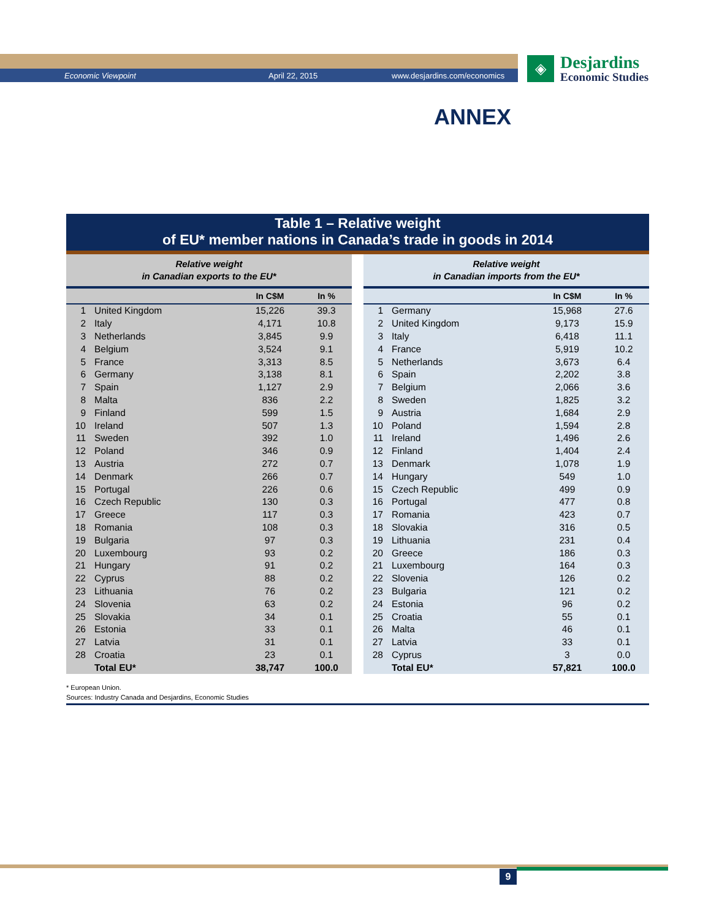Economic Viewpoint April 22, 2015 www.desjardins.com/economics
◈
Desjardins
Economic Studies
ANNEX
Table 1 – Relative weight
of EU* member nations in Canada’s trade in goods in 2014
Relative weight
in Canadian exports to the EU*
| | | In C$M | In % |
| --- | --- | --- | --- |
| 1 | United Kingdom | 15,226 | 39.3 |
| 2 | Italy | 4,171 | 10.8 |
| 3 | Netherlands | 3,845 | 9.9 |
| 4 | Belgium | 3,524 | 9.1 |
| 5 | France | 3,313 | 8.5 |
| 6 | Germany | 3,138 | 8.1 |
| 7 | Spain | 1,127 | 2.9 |
| 8 | Malta | 836 | 2.2 |
| 9 | Finland | 599 | 1.5 |
| 10 | Ireland | 507 | 1.3 |
| 11 | Sweden | 392 | 1.0 |
| 12 | Poland | 346 | 0.9 |
| 13 | Austria | 272 | 0.7 |
| 14 | Denmark | 266 | 0.7 |
| 15 | Portugal | 226 | 0.6 |
| 16 | Czech Republic | 130 | 0.3 |
| 17 | Greece | 117 | 0.3 |
| 18 | Romania | 108 | 0.3 |
| 19 | Bulgaria | 97 | 0.3 |
| 20 | Luxembourg | 93 | 0.2 |
| 21 | Hungary | 91 | 0.2 |
| 22 | Cyprus | 88 | 0.2 |
| 23 | Lithuania | 76 | 0.2 |
| 24 | Slovenia | 63 | 0.2 |
| 25 | Slovakia | 34 | 0.1 |
| 26 | Estonia | 33 | 0.1 |
| 27 | Latvia | 31 | 0.1 |
| 28 | Croatia | 23 | 0.1 |
| | Total EU* | 38,747 | 100.0 |
Relative weight
in Canadian imports from the EU*
| | | In C$M | In % |
| --- | --- | --- | --- |
| 1 | Germany | 15,968 | 27.6 |
| 2 | United Kingdom | 9,173 | 15.9 |
| 3 | Italy | 6,418 | 11.1 |
| 4 | France | 5,919 | 10.2 |
| 5 | Netherlands | 3,673 | 6.4 |
| 6 | Spain | 2,202 | 3.8 |
| 7 | Belgium | 2,066 | 3.6 |
| 8 | Sweden | 1,825 | 3.2 |
| 9 | Austria | 1,684 | 2.9 |
| 10 | Poland | 1,594 | 2.8 |
| 11 | Ireland | 1,496 | 2.6 |
| 12 | Finland | 1,404 | 2.4 |
| 13 | Denmark | 1,078 | 1.9 |
| 14 | Hungary | 549 | 1.0 |
| 15 | Czech Republic | 499 | 0.9 |
| 16 | Portugal | 477 | 0.8 |
| 17 | Romania | 423 | 0.7 |
| 18 | Slovakia | 316 | 0.5 |
| 19 | Lithuania | 231 | 0.4 |
| 20 | Greece | 186 | 0.3 |
| 21 | Luxembourg | 164 | 0.3 |
| 22 | Slovenia | 126 | 0.2 |
| 23 | Bulgaria | 121 | 0.2 |
| 24 | Estonia | 96 | 0.2 |
| 25 | Croatia | 55 | 0.1 |
| 26 | Malta | 46 | 0.1 |
| 27 | Latvia | 33 | 0.1 |
| 28 | Cyprus | 3 | 0.0 |
| | Total EU* | 57,821 | 100.0 |
* European Union.
Sources: Industry Canada and Desjardins, Economic Studies
9